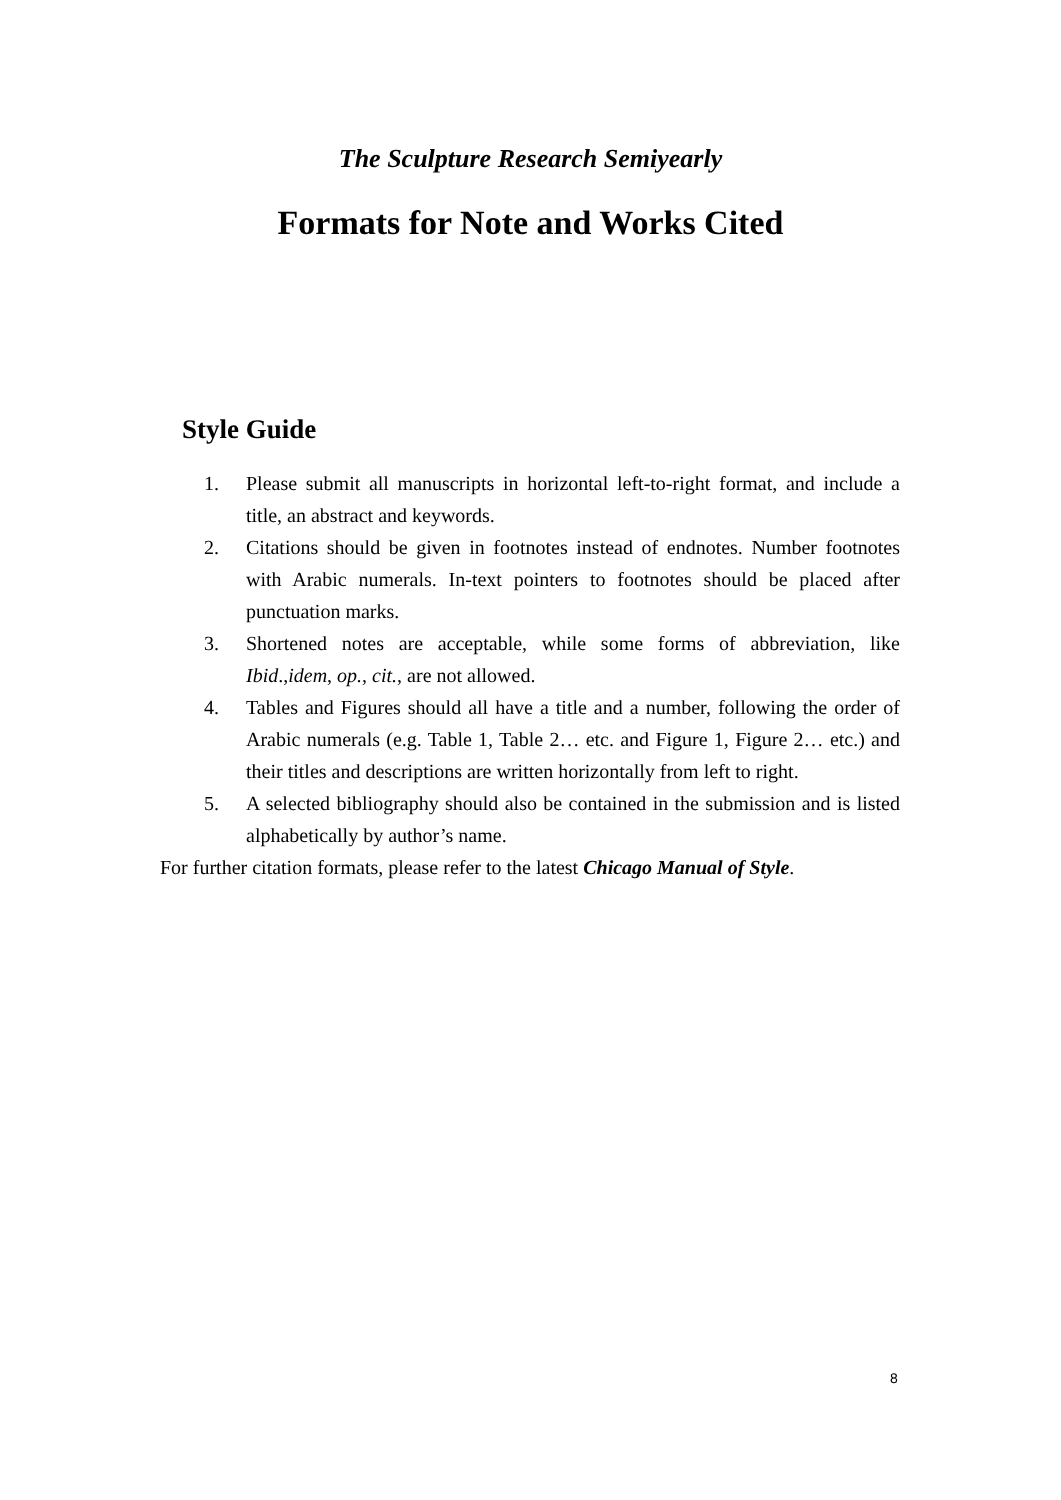The Sculpture Research Semiyearly
Formats for Note and Works Cited
Style Guide
1. Please submit all manuscripts in horizontal left-to-right format, and include a title, an abstract and keywords.
2. Citations should be given in footnotes instead of endnotes. Number footnotes with Arabic numerals. In-text pointers to footnotes should be placed after punctuation marks.
3. Shortened notes are acceptable, while some forms of abbreviation, like Ibid.,idem, op., cit., are not allowed.
4. Tables and Figures should all have a title and a number, following the order of Arabic numerals (e.g. Table 1, Table 2… etc. and Figure 1, Figure 2… etc.) and their titles and descriptions are written horizontally from left to right.
5. A selected bibliography should also be contained in the submission and is listed alphabetically by author’s name.
For further citation formats, please refer to the latest Chicago Manual of Style.
8